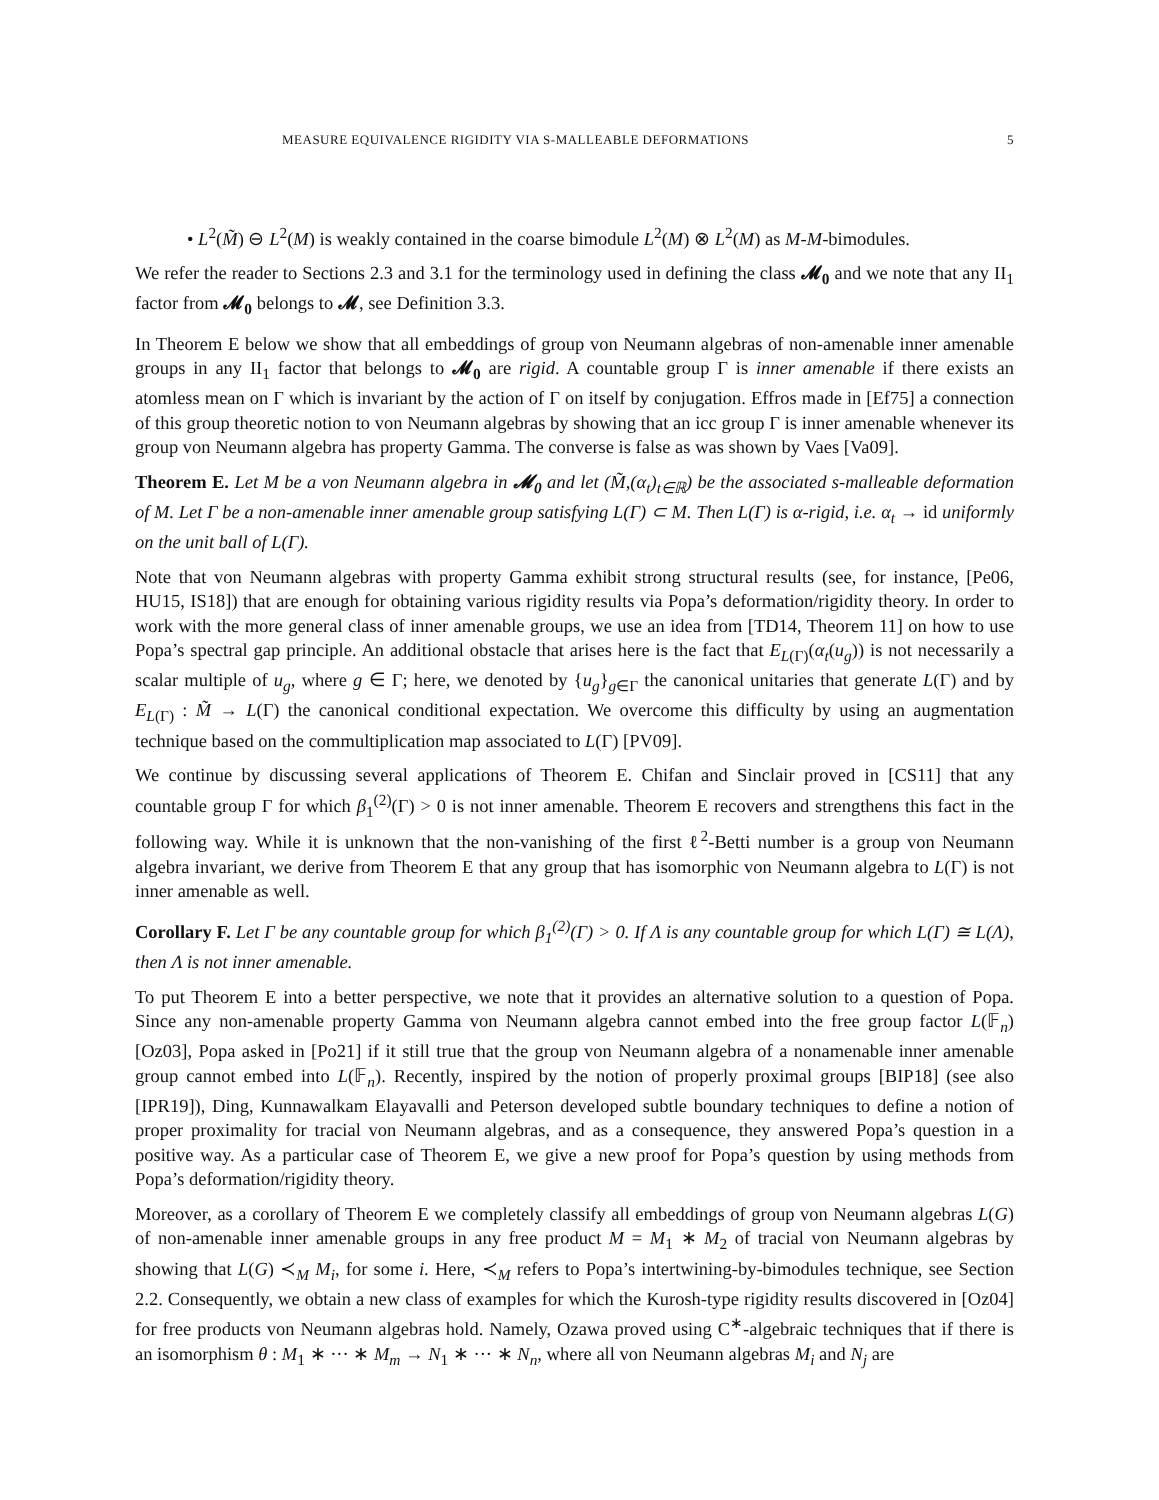MEASURE EQUIVALENCE RIGIDITY VIA S-MALLEABLE DEFORMATIONS 5
• L<sup>2</sup>(M̃) ⊖ L<sup>2</sup>(M) is weakly contained in the coarse bimodule L<sup>2</sup>(M) ⊗ L<sup>2</sup>(M) as M-M-bimodules.
We refer the reader to Sections 2.3 and 3.1 for the terminology used in defining the class 𝓜<sub>0</sub> and we note that any II<sub>1</sub> factor from 𝓜<sub>0</sub> belongs to 𝓜, see Definition 3.3.
In Theorem E below we show that all embeddings of group von Neumann algebras of non-amenable inner amenable groups in any II<sub>1</sub> factor that belongs to 𝓜<sub>0</sub> are rigid. A countable group Γ is inner amenable if there exists an atomless mean on Γ which is invariant by the action of Γ on itself by conjugation. Effros made in [Ef75] a connection of this group theoretic notion to von Neumann algebras by showing that an icc group Γ is inner amenable whenever its group von Neumann algebra has property Gamma. The converse is false as was shown by Vaes [Va09].
Theorem E. Let M be a von Neumann algebra in 𝓜<sub>0</sub> and let (M̃,(α<sub>t</sub>)<sub>t∈ℝ</sub>) be the associated s-malleable deformation of M. Let Γ be a non-amenable inner amenable group satisfying L(Γ) ⊂ M. Then L(Γ) is α-rigid, i.e. α<sub>t</sub> → id uniformly on the unit ball of L(Γ).
Note that von Neumann algebras with property Gamma exhibit strong structural results (see, for instance, [Pe06, HU15, IS18]) that are enough for obtaining various rigidity results via Popa’s deformation/rigidity theory. In order to work with the more general class of inner amenable groups, we use an idea from [TD14, Theorem 11] on how to use Popa’s spectral gap principle. An additional obstacle that arises here is the fact that E<sub>L(Γ)</sub>(α<sub>t</sub>(u<sub>g</sub>)) is not necessarily a scalar multiple of u<sub>g</sub>, where g ∈ Γ; here, we denoted by {u<sub>g</sub>}<sub>g∈Γ</sub> the canonical unitaries that generate L(Γ) and by E<sub>L(Γ)</sub> : M̃ → L(Γ) the canonical conditional expectation. We overcome this difficulty by using an augmentation technique based on the commultiplication map associated to L(Γ) [PV09].
We continue by discussing several applications of Theorem E. Chifan and Sinclair proved in [CS11] that any countable group Γ for which β<sub>1</sub><sup>(2)</sup>(Γ) > 0 is not inner amenable. Theorem E recovers and strengthens this fact in the following way. While it is unknown that the non-vanishing of the first ℓ<sup>2</sup>-Betti number is a group von Neumann algebra invariant, we derive from Theorem E that any group that has isomorphic von Neumann algebra to L(Γ) is not inner amenable as well.
Corollary F. Let Γ be any countable group for which β<sub>1</sub><sup>(2)</sup>(Γ) > 0. If Λ is any countable group for which L(Γ) ≅ L(Λ), then Λ is not inner amenable.
To put Theorem E into a better perspective, we note that it provides an alternative solution to a question of Popa. Since any non-amenable property Gamma von Neumann algebra cannot embed into the free group factor L(𝔽<sub>n</sub>) [Oz03], Popa asked in [Po21] if it still true that the group von Neumann algebra of a nonamenable inner amenable group cannot embed into L(𝔽<sub>n</sub>). Recently, inspired by the notion of properly proximal groups [BIP18] (see also [IPR19]), Ding, Kunnawalkam Elayavalli and Peterson developed subtle boundary techniques to define a notion of proper proximality for tracial von Neumann algebras, and as a consequence, they answered Popa’s question in a positive way. As a particular case of Theorem E, we give a new proof for Popa’s question by using methods from Popa’s deformation/rigidity theory.
Moreover, as a corollary of Theorem E we completely classify all embeddings of group von Neumann algebras L(G) of non-amenable inner amenable groups in any free product M = M<sub>1</sub> ∗ M<sub>2</sub> of tracial von Neumann algebras by showing that L(G) ≺<sub>M</sub> M<sub>i</sub>, for some i. Here, ≺<sub>M</sub> refers to Popa’s intertwining-by-bimodules technique, see Section 2.2. Consequently, we obtain a new class of examples for which the Kurosh-type rigidity results discovered in [Oz04] for free products von Neumann algebras hold. Namely, Ozawa proved using C<sup>∗</sup>-algebraic techniques that if there is an isomorphism θ : M<sub>1</sub> ∗ ··· ∗ M<sub>m</sub> → N<sub>1</sub> ∗ ··· ∗ N<sub>n</sub>, where all von Neumann algebras M<sub>i</sub> and N<sub>j</sub> are